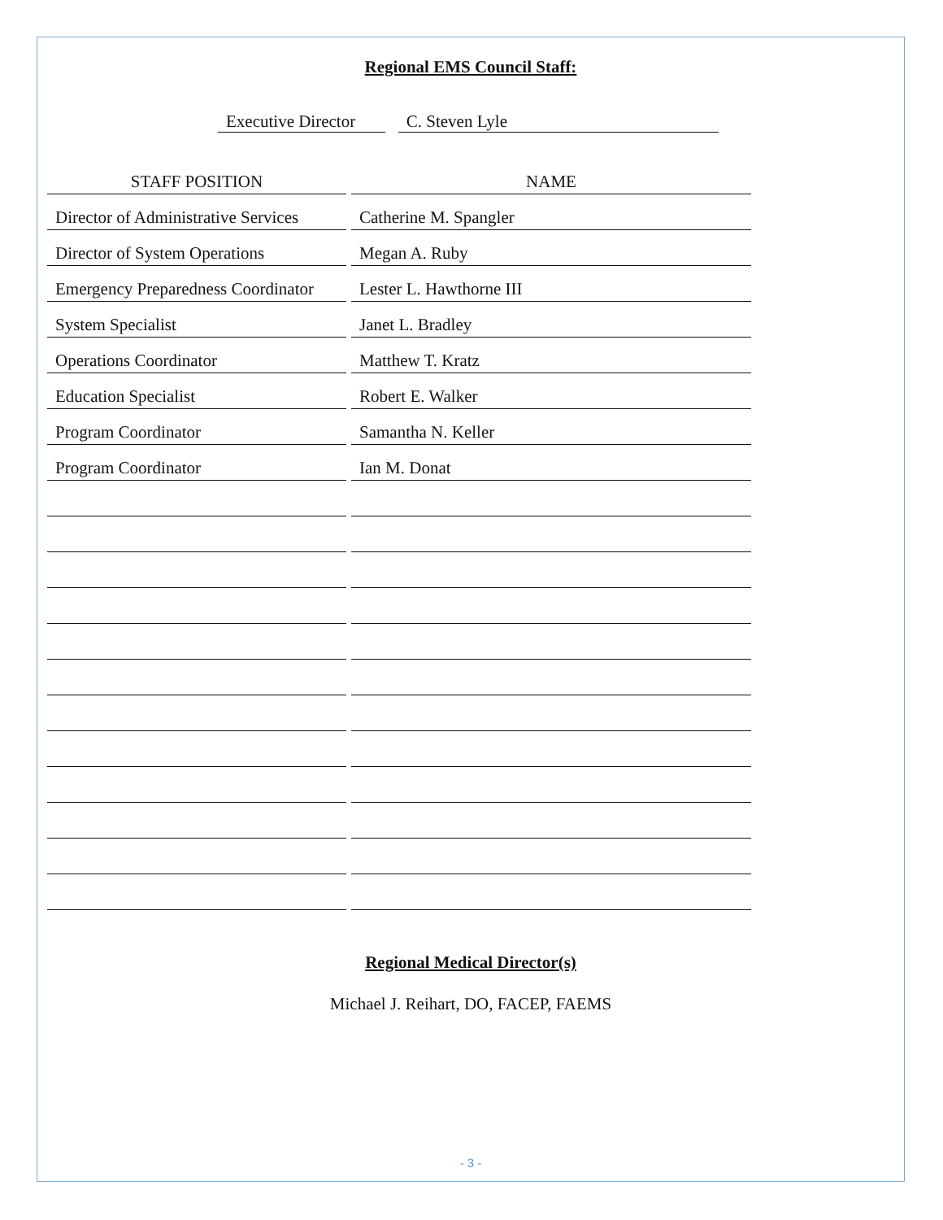Regional EMS Council Staff:
Executive Director C. Steven Lyle
| STAFF POSITION | | NAME |
| --- | --- | --- |
| Director of Administrative Services | | Catherine M. Spangler |
| Director of System Operations | | Megan A. Ruby |
| Emergency Preparedness Coordinator | | Lester L. Hawthorne III |
| System Specialist | | Janet L. Bradley |
| Operations Coordinator | | Matthew T. Kratz |
| Education Specialist | | Robert E. Walker |
| Program Coordinator | | Samantha N. Keller |
| Program Coordinator | | Ian M. Donat |
Regional Medical Director(s)
Michael J. Reihart, DO, FACEP, FAEMS
- 3 -